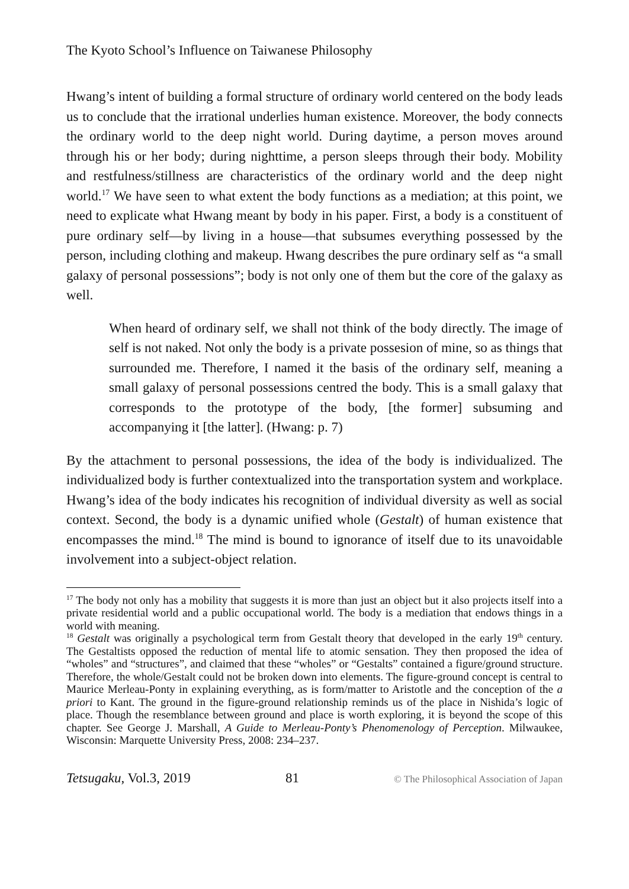The Kyoto School’s Influence on Taiwanese Philosophy
Hwang’s intent of building a formal structure of ordinary world centered on the body leads us to conclude that the irrational underlies human existence. Moreover, the body connects the ordinary world to the deep night world. During daytime, a person moves around through his or her body; during nighttime, a person sleeps through their body. Mobility and restfulness/stillness are characteristics of the ordinary world and the deep night world.<sup>17</sup> We have seen to what extent the body functions as a mediation; at this point, we need to explicate what Hwang meant by body in his paper. First, a body is a constituent of pure ordinary self—by living in a house—that subsumes everything possessed by the person, including clothing and makeup. Hwang describes the pure ordinary self as “a small galaxy of personal possessions”; body is not only one of them but the core of the galaxy as well.
When heard of ordinary self, we shall not think of the body directly. The image of self is not naked. Not only the body is a private possesion of mine, so as things that surrounded me. Therefore, I named it the basis of the ordinary self, meaning a small galaxy of personal possessions centred the body. This is a small galaxy that corresponds to the prototype of the body, [the former] subsuming and accompanying it [the latter]. (Hwang: p. 7)
By the attachment to personal possessions, the idea of the body is individualized. The individualized body is further contextualized into the transportation system and workplace. Hwang’s idea of the body indicates his recognition of individual diversity as well as social context. Second, the body is a dynamic unified whole (Gestalt) of human existence that encompasses the mind.<sup>18</sup> The mind is bound to ignorance of itself due to its unavoidable involvement into a subject-object relation.
<sup>17</sup> The body not only has a mobility that suggests it is more than just an object but it also projects itself into a private residential world and a public occupational world. The body is a mediation that endows things in a world with meaning.
<sup>18</sup> Gestalt was originally a psychological term from Gestalt theory that developed in the early 19<sup>th</sup> century. The Gestaltists opposed the reduction of mental life to atomic sensation. They then proposed the idea of “wholes” and “structures”, and claimed that these “wholes” or “Gestalts” contained a figure/ground structure. Therefore, the whole/Gestalt could not be broken down into elements. The figure-ground concept is central to Maurice Merleau-Ponty in explaining everything, as is form/matter to Aristotle and the conception of the a priori to Kant. The ground in the figure-ground relationship reminds us of the place in Nishida’s logic of place. Though the resemblance between ground and place is worth exploring, it is beyond the scope of this chapter. See George J. Marshall, A Guide to Merleau-Ponty’s Phenomenology of Perception. Milwaukee, Wisconsin: Marquette University Press, 2008: 234–237.
Tetsugaku, Vol.3, 2019 81 © The Philosophical Association of Japan